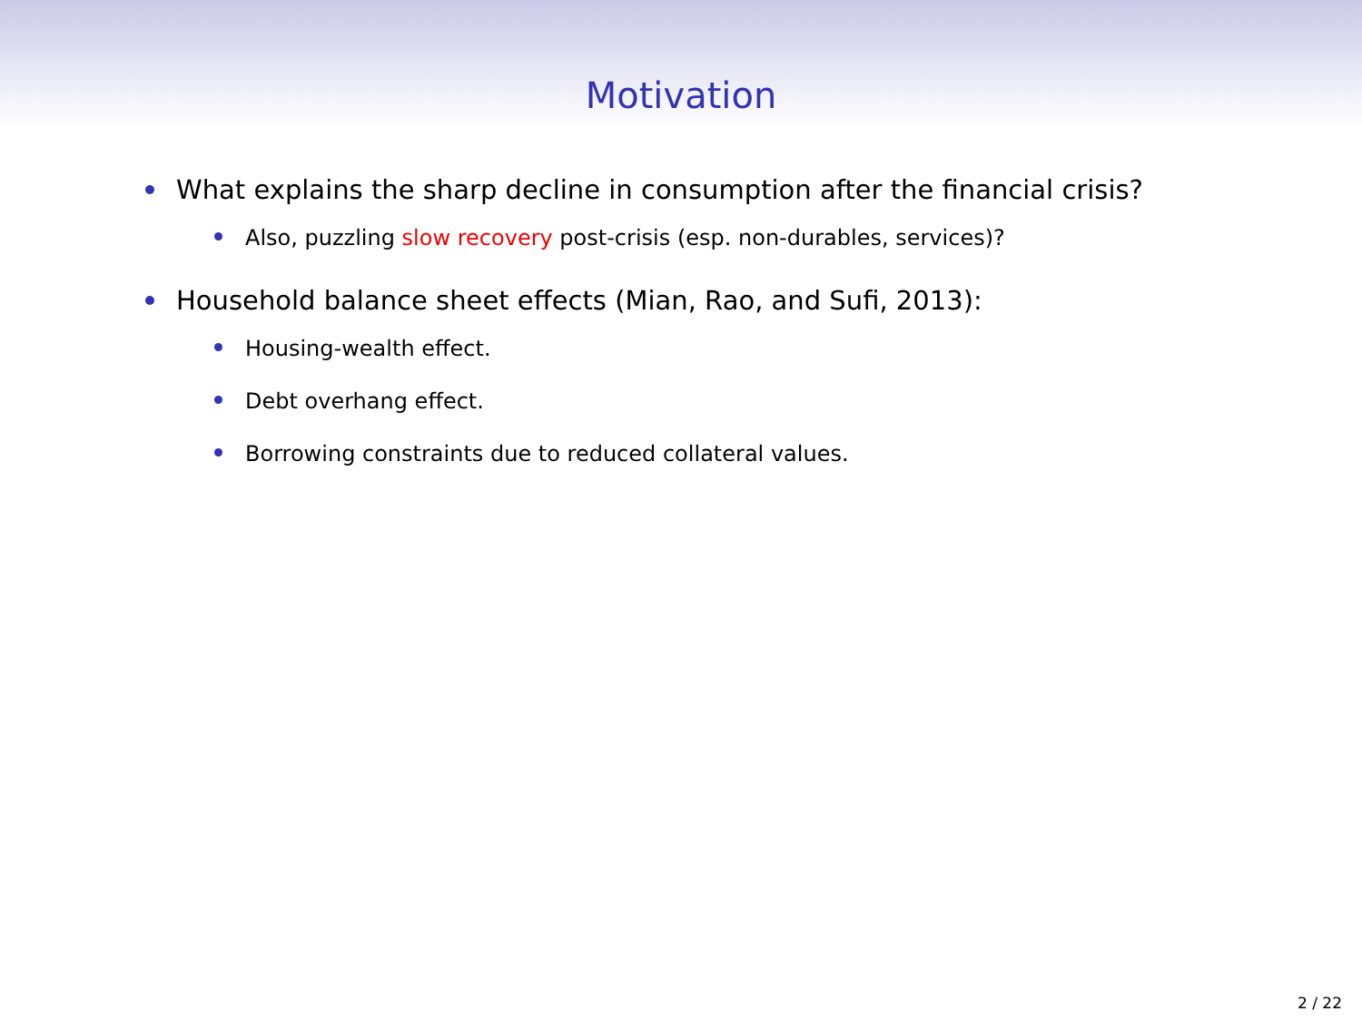Motivation
What explains the sharp decline in consumption after the financial crisis?
Also, puzzling slow recovery post-crisis (esp. non-durables, services)?
Household balance sheet effects (Mian, Rao, and Sufi, 2013):
Housing-wealth effect.
Debt overhang effect.
Borrowing constraints due to reduced collateral values.
2 / 22